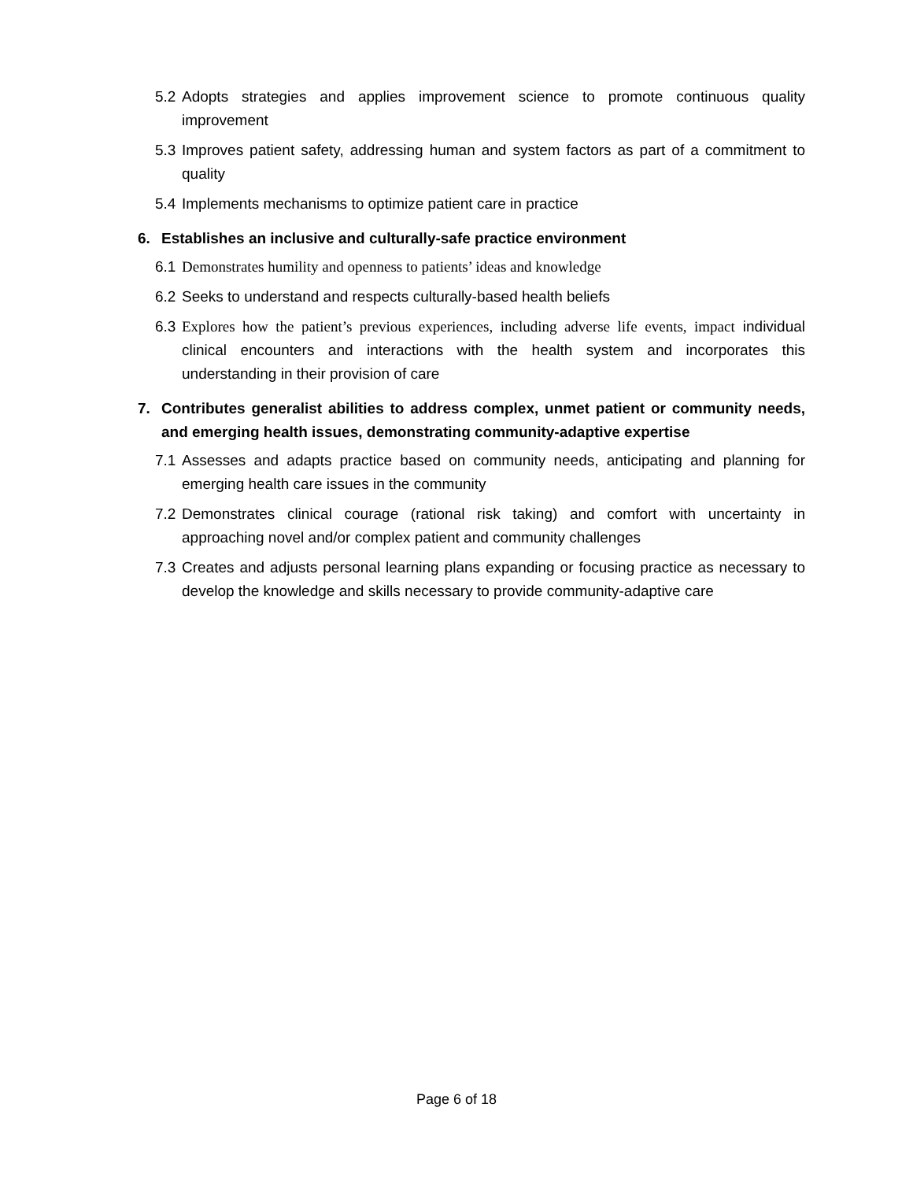5.2 Adopts strategies and applies improvement science to promote continuous quality improvement
5.3 Improves patient safety, addressing human and system factors as part of a commitment to quality
5.4 Implements mechanisms to optimize patient care in practice
6. Establishes an inclusive and culturally-safe practice environment
6.1 Demonstrates humility and openness to patients’ ideas and knowledge
6.2 Seeks to understand and respects culturally-based health beliefs
6.3 Explores how the patient’s previous experiences, including adverse life events, impact individual clinical encounters and interactions with the health system and incorporates this understanding in their provision of care
7. Contributes generalist abilities to address complex, unmet patient or community needs, and emerging health issues, demonstrating community-adaptive expertise
7.1 Assesses and adapts practice based on community needs, anticipating and planning for emerging health care issues in the community
7.2 Demonstrates clinical courage (rational risk taking) and comfort with uncertainty in approaching novel and/or complex patient and community challenges
7.3 Creates and adjusts personal learning plans expanding or focusing practice as necessary to develop the knowledge and skills necessary to provide community-adaptive care
Page 6 of 18